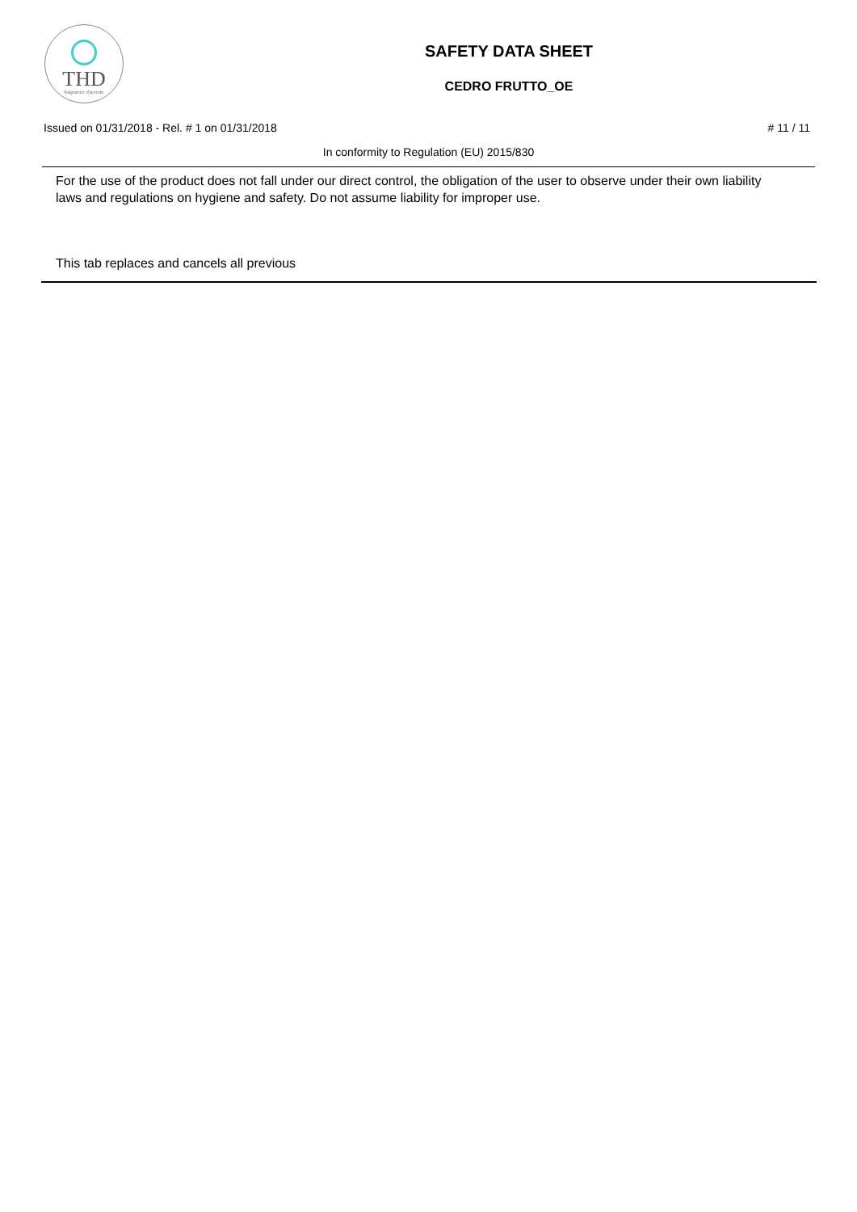THD
fragranze d'arredo
SAFETY DATA SHEET
CEDRO FRUTTO_OE
Issued on 01/31/2018 - Rel. # 1 on 01/31/2018 # 11 / 11
In conformity to Regulation (EU) 2015/830
For the use of the product does not fall under our direct control, the obligation of the user to observe under their own liability laws and regulations on hygiene and safety. Do not assume liability for improper use.
This tab replaces and cancels all previous